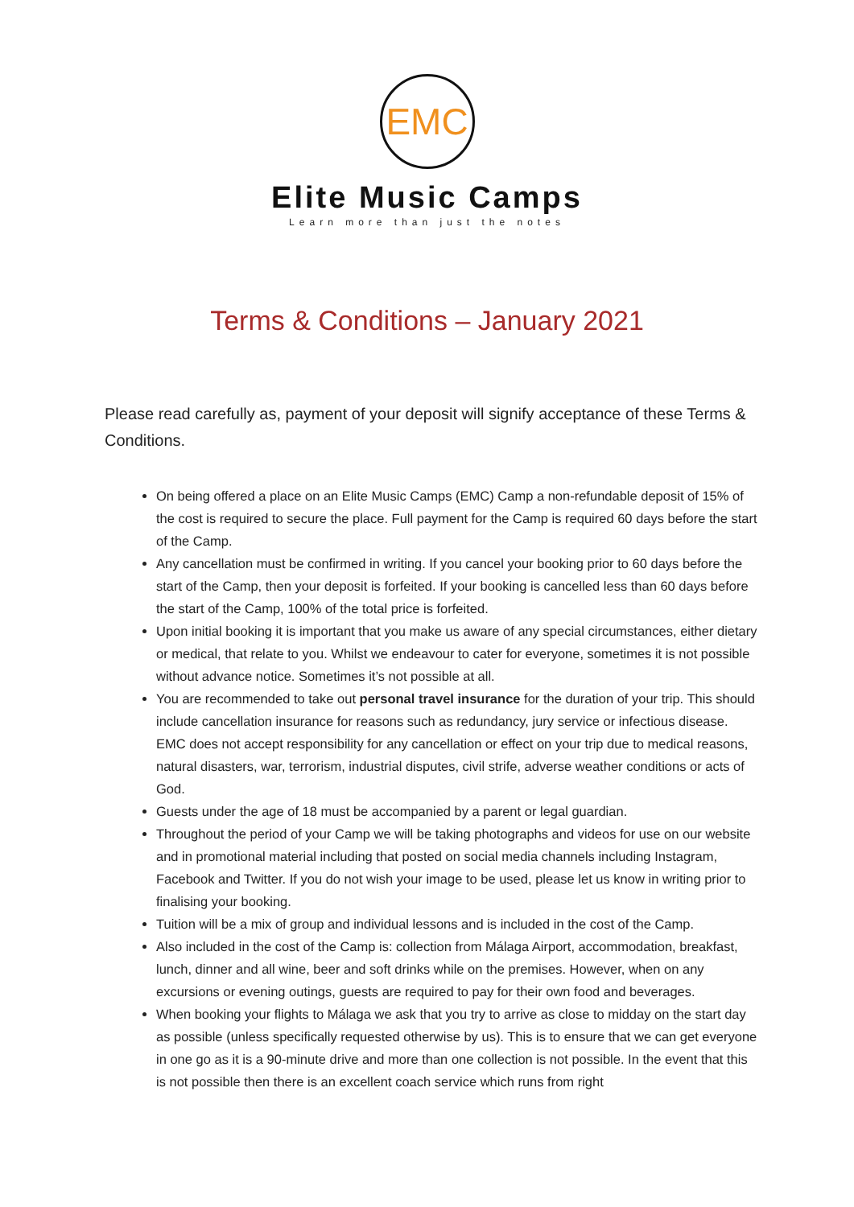EMC
Elite Music Camps
Learn more than just the notes
Terms & Conditions – January 2021
Please read carefully as, payment of your deposit will signify acceptance of these Terms & Conditions.
On being offered a place on an Elite Music Camps (EMC) Camp a non-refundable deposit of 15% of the cost is required to secure the place. Full payment for the Camp is required 60 days before the start of the Camp.
Any cancellation must be confirmed in writing. If you cancel your booking prior to 60 days before the start of the Camp, then your deposit is forfeited. If your booking is cancelled less than 60 days before the start of the Camp, 100% of the total price is forfeited.
Upon initial booking it is important that you make us aware of any special circumstances, either dietary or medical, that relate to you. Whilst we endeavour to cater for everyone, sometimes it is not possible without advance notice. Sometimes it’s not possible at all.
You are recommended to take out personal travel insurance for the duration of your trip. This should include cancellation insurance for reasons such as redundancy, jury service or infectious disease. EMC does not accept responsibility for any cancellation or effect on your trip due to medical reasons, natural disasters, war, terrorism, industrial disputes, civil strife, adverse weather conditions or acts of God.
Guests under the age of 18 must be accompanied by a parent or legal guardian.
Throughout the period of your Camp we will be taking photographs and videos for use on our website and in promotional material including that posted on social media channels including Instagram, Facebook and Twitter. If you do not wish your image to be used, please let us know in writing prior to finalising your booking.
Tuition will be a mix of group and individual lessons and is included in the cost of the Camp.
Also included in the cost of the Camp is: collection from Málaga Airport, accommodation, breakfast, lunch, dinner and all wine, beer and soft drinks while on the premises. However, when on any excursions or evening outings, guests are required to pay for their own food and beverages.
When booking your flights to Málaga we ask that you try to arrive as close to midday on the start day as possible (unless specifically requested otherwise by us). This is to ensure that we can get everyone in one go as it is a 90-minute drive and more than one collection is not possible. In the event that this is not possible then there is an excellent coach service which runs from right